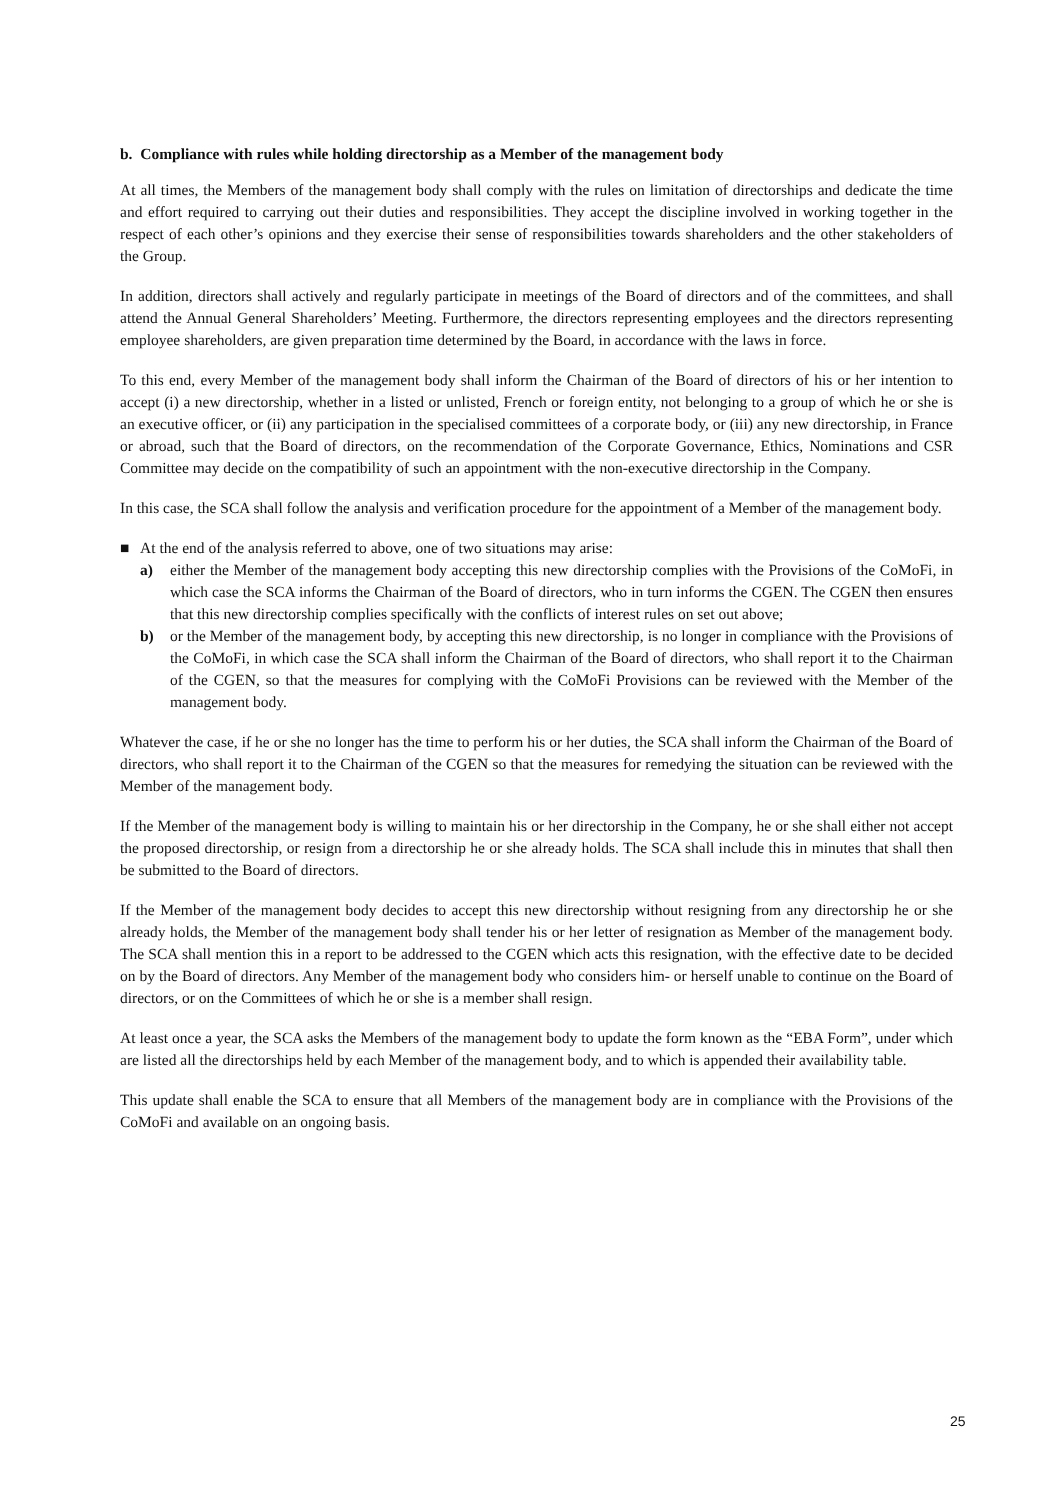b. Compliance with rules while holding directorship as a Member of the management body
At all times, the Members of the management body shall comply with the rules on limitation of directorships and dedicate the time and effort required to carrying out their duties and responsibilities. They accept the discipline involved in working together in the respect of each other’s opinions and they exercise their sense of responsibilities towards shareholders and the other stakeholders of the Group.
In addition, directors shall actively and regularly participate in meetings of the Board of directors and of the committees, and shall attend the Annual General Shareholders’ Meeting. Furthermore, the directors representing employees and the directors representing employee shareholders, are given preparation time determined by the Board, in accordance with the laws in force.
To this end, every Member of the management body shall inform the Chairman of the Board of directors of his or her intention to accept (i) a new directorship, whether in a listed or unlisted, French or foreign entity, not belonging to a group of which he or she is an executive officer, or (ii) any participation in the specialised committees of a corporate body, or (iii) any new directorship, in France or abroad, such that the Board of directors, on the recommendation of the Corporate Governance, Ethics, Nominations and CSR Committee may decide on the compatibility of such an appointment with the non-executive directorship in the Company.
In this case, the SCA shall follow the analysis and verification procedure for the appointment of a Member of the management body.
■ At the end of the analysis referred to above, one of two situations may arise:
a) either the Member of the management body accepting this new directorship complies with the Provisions of the CoMoFi, in which case the SCA informs the Chairman of the Board of directors, who in turn informs the CGEN. The CGEN then ensures that this new directorship complies specifically with the conflicts of interest rules on set out above;
b) or the Member of the management body, by accepting this new directorship, is no longer in compliance with the Provisions of the CoMoFi, in which case the SCA shall inform the Chairman of the Board of directors, who shall report it to the Chairman of the CGEN, so that the measures for complying with the CoMoFi Provisions can be reviewed with the Member of the management body.
Whatever the case, if he or she no longer has the time to perform his or her duties, the SCA shall inform the Chairman of the Board of directors, who shall report it to the Chairman of the CGEN so that the measures for remedying the situation can be reviewed with the Member of the management body.
If the Member of the management body is willing to maintain his or her directorship in the Company, he or she shall either not accept the proposed directorship, or resign from a directorship he or she already holds. The SCA shall include this in minutes that shall then be submitted to the Board of directors.
If the Member of the management body decides to accept this new directorship without resigning from any directorship he or she already holds, the Member of the management body shall tender his or her letter of resignation as Member of the management body. The SCA shall mention this in a report to be addressed to the CGEN which acts this resignation, with the effective date to be decided on by the Board of directors. Any Member of the management body who considers him- or herself unable to continue on the Board of directors, or on the Committees of which he or she is a member shall resign.
At least once a year, the SCA asks the Members of the management body to update the form known as the “EBA Form”, under which are listed all the directorships held by each Member of the management body, and to which is appended their availability table.
This update shall enable the SCA to ensure that all Members of the management body are in compliance with the Provisions of the CoMoFi and available on an ongoing basis.
25